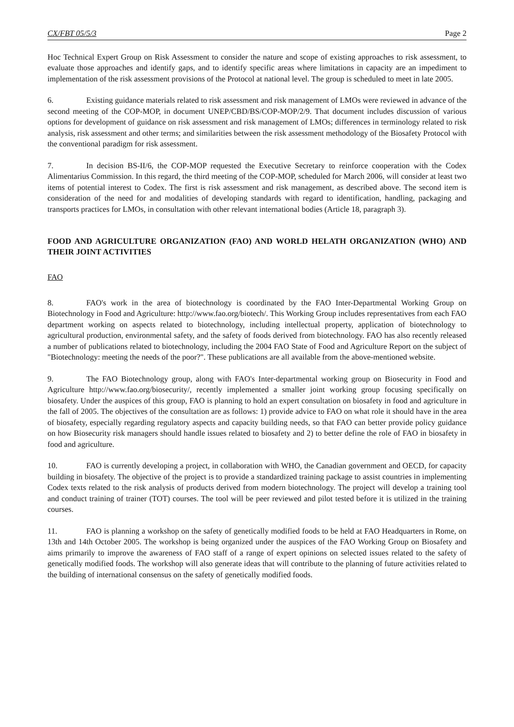CX/FBT 05/5/3 Page 2
Hoc Technical Expert Group on Risk Assessment to consider the nature and scope of existing approaches to risk assessment, to evaluate those approaches and identify gaps, and to identify specific areas where limitations in capacity are an impediment to implementation of the risk assessment provisions of the Protocol at national level. The group is scheduled to meet in late 2005.
6. Existing guidance materials related to risk assessment and risk management of LMOs were reviewed in advance of the second meeting of the COP-MOP, in document UNEP/CBD/BS/COP-MOP/2/9. That document includes discussion of various options for development of guidance on risk assessment and risk management of LMOs; differences in terminology related to risk analysis, risk assessment and other terms; and similarities between the risk assessment methodology of the Biosafety Protocol with the conventional paradigm for risk assessment.
7. In decision BS-II/6, the COP-MOP requested the Executive Secretary to reinforce cooperation with the Codex Alimentarius Commission. In this regard, the third meeting of the COP-MOP, scheduled for March 2006, will consider at least two items of potential interest to Codex. The first is risk assessment and risk management, as described above. The second item is consideration of the need for and modalities of developing standards with regard to identification, handling, packaging and transports practices for LMOs, in consultation with other relevant international bodies (Article 18, paragraph 3).
FOOD AND AGRICULTURE ORGANIZATION (FAO) AND WORLD HELATH ORGANIZATION (WHO) AND THEIR JOINT ACTIVITIES
FAO
8. FAO's work in the area of biotechnology is coordinated by the FAO Inter-Departmental Working Group on Biotechnology in Food and Agriculture: http://www.fao.org/biotech/. This Working Group includes representatives from each FAO department working on aspects related to biotechnology, including intellectual property, application of biotechnology to agricultural production, environmental safety, and the safety of foods derived from biotechnology. FAO has also recently released a number of publications related to biotechnology, including the 2004 FAO State of Food and Agriculture Report on the subject of "Biotechnology: meeting the needs of the poor?". These publications are all available from the above-mentioned website.
9. The FAO Biotechnology group, along with FAO's Inter-departmental working group on Biosecurity in Food and Agriculture http://www.fao.org/biosecurity/, recently implemented a smaller joint working group focusing specifically on biosafety. Under the auspices of this group, FAO is planning to hold an expert consultation on biosafety in food and agriculture in the fall of 2005. The objectives of the consultation are as follows: 1) provide advice to FAO on what role it should have in the area of biosafety, especially regarding regulatory aspects and capacity building needs, so that FAO can better provide policy guidance on how Biosecurity risk managers should handle issues related to biosafety and 2) to better define the role of FAO in biosafety in food and agriculture.
10. FAO is currently developing a project, in collaboration with WHO, the Canadian government and OECD, for capacity building in biosafety. The objective of the project is to provide a standardized training package to assist countries in implementing Codex texts related to the risk analysis of products derived from modern biotechnology. The project will develop a training tool and conduct training of trainer (TOT) courses. The tool will be peer reviewed and pilot tested before it is utilized in the training courses.
11. FAO is planning a workshop on the safety of genetically modified foods to be held at FAO Headquarters in Rome, on 13th and 14th October 2005. The workshop is being organized under the auspices of the FAO Working Group on Biosafety and aims primarily to improve the awareness of FAO staff of a range of expert opinions on selected issues related to the safety of genetically modified foods. The workshop will also generate ideas that will contribute to the planning of future activities related to the building of international consensus on the safety of genetically modified foods.